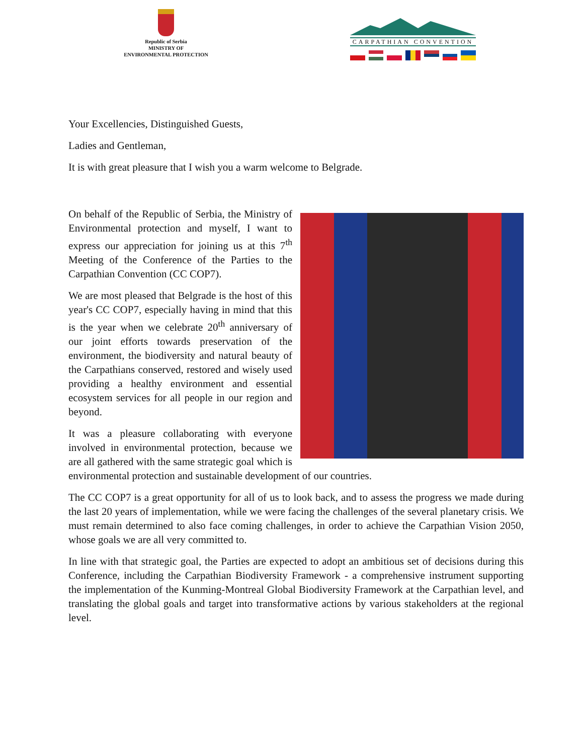Republic of Serbia
MINISTRY OF
ENVIRONMENTAL PROTECTION
CARPATHIAN CONVENTION
Your Excellencies, Distinguished Guests,
Ladies and Gentleman,
It is with great pleasure that I wish you a warm welcome to Belgrade.
On behalf of the Republic of Serbia, the Ministry of Environmental protection and myself, I want to express our appreciation for joining us at this 7<sup>th</sup> Meeting of the Conference of the Parties to the Carpathian Convention (CC COP7).
We are most pleased that Belgrade is the host of this year's CC COP7, especially having in mind that this is the year when we celebrate 20<sup>th</sup> anniversary of our joint efforts towards preservation of the environment, the biodiversity and natural beauty of the Carpathians conserved, restored and wisely used providing a healthy environment and essential ecosystem services for all people in our region and beyond.
It was a pleasure collaborating with everyone involved in environmental protection, because we are all gathered with the same strategic goal which is environmental protection and sustainable development of our countries.
The CC COP7 is a great opportunity for all of us to look back, and to assess the progress we made during the last 20 years of implementation, while we were facing the challenges of the several planetary crisis. We must remain determined to also face coming challenges, in order to achieve the Carpathian Vision 2050, whose goals we are all very committed to.
In line with that strategic goal, the Parties are expected to adopt an ambitious set of decisions during this Conference, including the Carpathian Biodiversity Framework - a comprehensive instrument supporting the implementation of the Kunming-Montreal Global Biodiversity Framework at the Carpathian level, and translating the global goals and target into transformative actions by various stakeholders at the regional level.